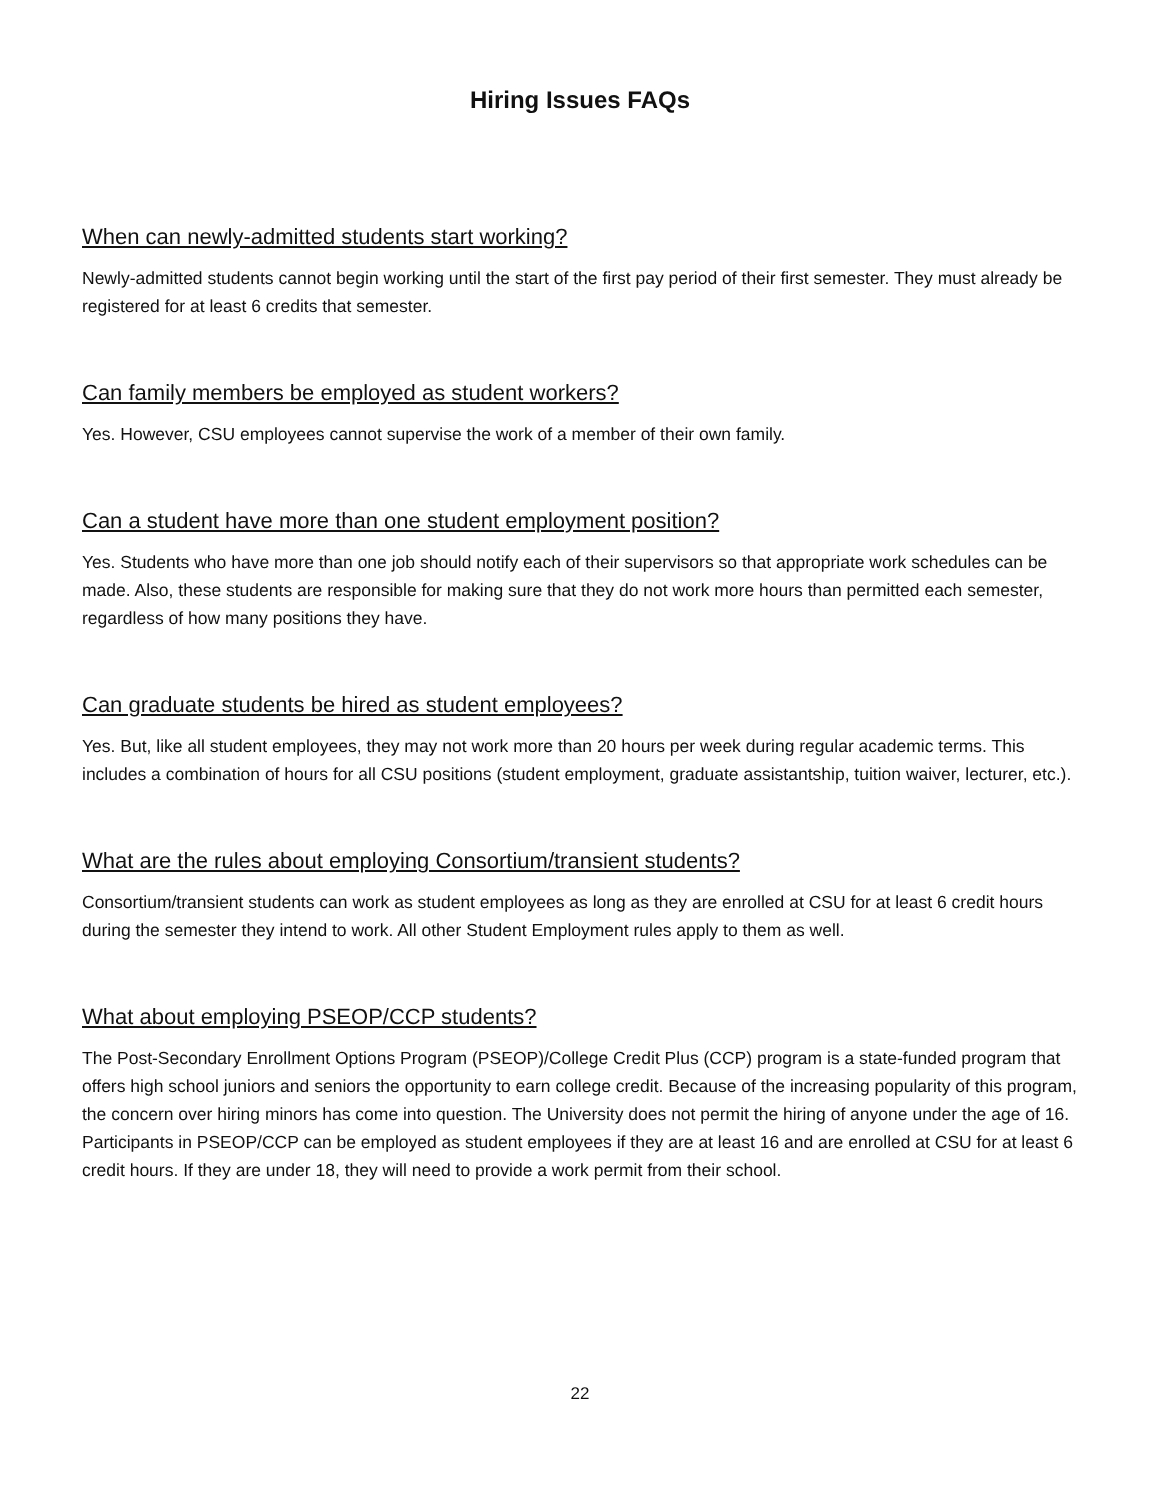Hiring Issues FAQs
When can newly-admitted students start working?
Newly-admitted students cannot begin working until the start of the first pay period of their first semester. They must already be registered for at least 6 credits that semester.
Can family members be employed as student workers?
Yes. However, CSU employees cannot supervise the work of a member of their own family.
Can a student have more than one student employment position?
Yes. Students who have more than one job should notify each of their supervisors so that appropriate work schedules can be made. Also, these students are responsible for making sure that they do not work more hours than permitted each semester, regardless of how many positions they have.
Can graduate students be hired as student employees?
Yes. But, like all student employees, they may not work more than 20 hours per week during regular academic terms. This includes a combination of hours for all CSU positions (student employment, graduate assistantship, tuition waiver, lecturer, etc.).
What are the rules about employing Consortium/transient students?
Consortium/transient students can work as student employees as long as they are enrolled at CSU for at least 6 credit hours during the semester they intend to work. All other Student Employment rules apply to them as well.
What about employing PSEOP/CCP students?
The Post-Secondary Enrollment Options Program (PSEOP)/College Credit Plus (CCP) program is a state-funded program that offers high school juniors and seniors the opportunity to earn college credit. Because of the increasing popularity of this program, the concern over hiring minors has come into question. The University does not permit the hiring of anyone under the age of 16. Participants in PSEOP/CCP can be employed as student employees if they are at least 16 and are enrolled at CSU for at least 6 credit hours. If they are under 18, they will need to provide a work permit from their school.
22